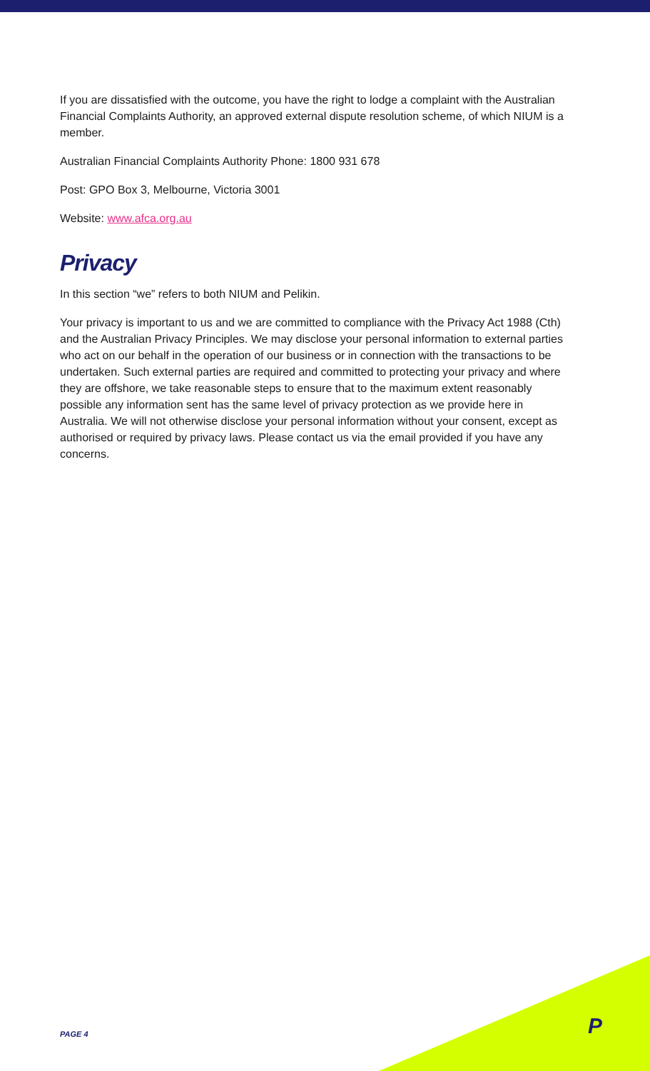If you are dissatisfied with the outcome, you have the right to lodge a complaint with the Australian Financial Complaints Authority, an approved external dispute resolution scheme, of which NIUM is a member.
Australian Financial Complaints Authority Phone: 1800 931 678
Post: GPO Box 3, Melbourne, Victoria 3001
Website: www.afca.org.au
Privacy
In this section “we” refers to both NIUM and Pelikin.
Your privacy is important to us and we are committed to compliance with the Privacy Act 1988 (Cth) and the Australian Privacy Principles. We may disclose your personal information to external parties who act on our behalf in the operation of our business or in connection with the transactions to be undertaken. Such external parties are required and committed to protecting your privacy and where they are offshore, we take reasonable steps to ensure that to the maximum extent reasonably possible any information sent has the same level of privacy protection as we provide here in Australia. We will not otherwise disclose your personal information without your consent, except as authorised or required by privacy laws. Please contact us via the email provided if you have any concerns.
PAGE 4 P